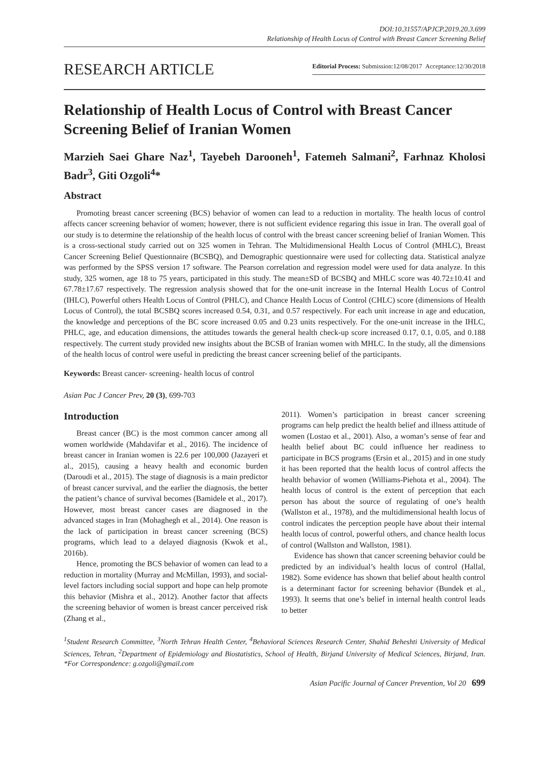DOI:10.31557/APJCP.2019.20.3.699
Relationship of Health Locus of Control with Breast Cancer Screening Belief
RESEARCH ARTICLE Editorial Process: Submission:12/08/2017 Acceptance:12/30/2018
Relationship of Health Locus of Control with Breast Cancer Screening Belief of Iranian Women
Marzieh Saei Ghare Naz<sup>1</sup>, Tayebeh Darooneh<sup>1</sup>, Fatemeh Salmani<sup>2</sup>, Farhnaz Kholosi Badr<sup>3</sup>, Giti Ozgoli<sup>4</sup>*
Abstract
Promoting breast cancer screening (BCS) behavior of women can lead to a reduction in mortality. The health locus of control affects cancer screening behavior of women; however, there is not sufficient evidence regaring this issue in Iran. The overall goal of our study is to determine the relationship of the health locus of control with the breast cancer screening belief of Iranian Women. This is a cross-sectional study carried out on 325 women in Tehran. The Multidimensional Health Locus of Control (MHLC), Breast Cancer Screening Belief Questionnaire (BCSBQ), and Demographic questionnaire were used for collecting data. Statistical analyze was performed by the SPSS version 17 software. The Pearson correlation and regression model were used for data analyze. In this study, 325 women, age 18 to 75 years, participated in this study. The mean±SD of BCSBQ and MHLC score was 40.72±10.41 and 67.78±17.67 respectively. The regression analysis showed that for the one-unit increase in the Internal Health Locus of Control (IHLC), Powerful others Health Locus of Control (PHLC), and Chance Health Locus of Control (CHLC) score (dimensions of Health Locus of Control), the total BCSBQ scores increased 0.54, 0.31, and 0.57 respectively. For each unit increase in age and education, the knowledge and perceptions of the BC score increased 0.05 and 0.23 units respectively. For the one-unit increase in the IHLC, PHLC, age, and education dimensions, the attitudes towards the general health check-up score increased 0.17, 0.1, 0.05, and 0.188 respectively. The current study provided new insights about the BCSB of Iranian women with MHLC. In the study, all the dimensions of the health locus of control were useful in predicting the breast cancer screening belief of the participants.
Keywords: Breast cancer- screening- health locus of control
Asian Pac J Cancer Prev, 20 (3), 699-703
Introduction
Breast cancer (BC) is the most common cancer among all women worldwide (Mahdavifar et al., 2016). The incidence of breast cancer in Iranian women is 22.6 per 100,000 (Jazayeri et al., 2015), causing a heavy health and economic burden (Daroudi et al., 2015). The stage of diagnosis is a main predictor of breast cancer survival, and the earlier the diagnosis, the better the patient’s chance of survival becomes (Bamidele et al., 2017). However, most breast cancer cases are diagnosed in the advanced stages in Iran (Mohaghegh et al., 2014). One reason is the lack of participation in breast cancer screening (BCS) programs, which lead to a delayed diagnosis (Kwok et al., 2016b).
Hence, promoting the BCS behavior of women can lead to a reduction in mortality (Murray and McMillan, 1993), and social-level factors including social support and hope can help promote this behavior (Mishra et al., 2012). Another factor that affects the screening behavior of women is breast cancer perceived risk (Zhang et al.,
2011). Women’s participation in breast cancer screening programs can help predict the health belief and illness attitude of women (Lostao et al., 2001). Also, a woman’s sense of fear and health belief about BC could influence her readiness to participate in BCS programs (Ersin et al., 2015) and in one study it has been reported that the health locus of control affects the health behavior of women (Williams-Piehota et al., 2004). The health locus of control is the extent of perception that each person has about the source of regulating of one’s health (Wallston et al., 1978), and the multidimensional health locus of control indicates the perception people have about their internal health locus of control, powerful others, and chance health locus of control (Wallston and Wallston, 1981).
Evidence has shown that cancer screening behavior could be predicted by an individual’s health locus of control (Hallal, 1982). Some evidence has shown that belief about health control is a determinant factor for screening behavior (Bundek et al., 1993). It seems that one’s belief in internal health control leads to better
<sup>1</sup> Student Research Committee, <sup>3</sup>North Tehran Health Center, <sup>4</sup>Behavioral Sciences Research Center, Shahid Beheshti University of Medical Sciences, Tehran, <sup>2</sup>Department of Epidemiology and Biostatistics, School of Health, Birjand University of Medical Sciences, Birjand, Iran. *For Correspondence: g.ozgoli@gmail.com
Asian Pacific Journal of Cancer Prevention, Vol 20 699